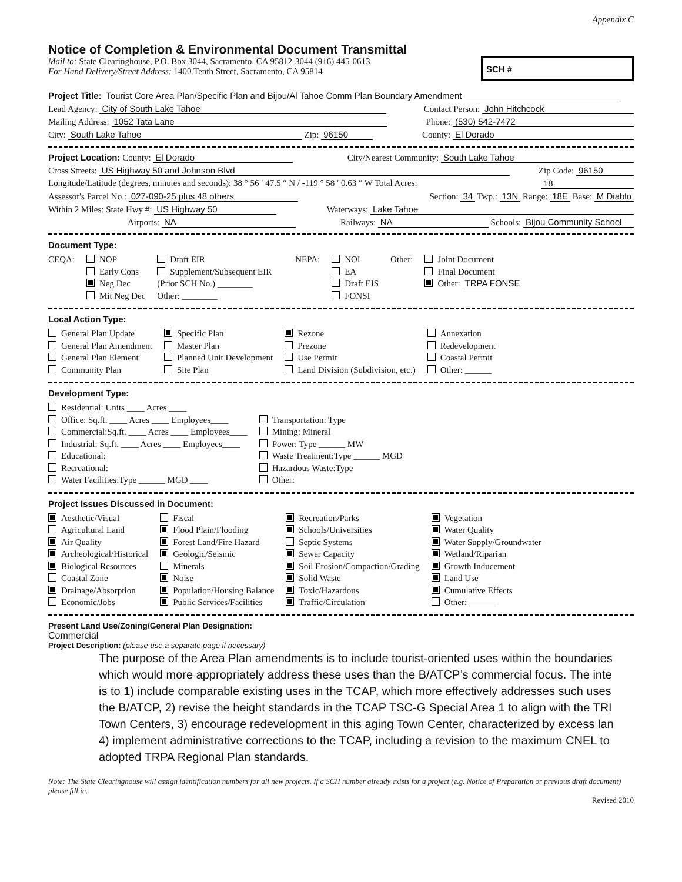Appendix C
Notice of Completion & Environmental Document Transmittal
Mail to: State Clearinghouse, P.O. Box 3044, Sacramento, CA 95812-3044 (916) 445-0613
For Hand Delivery/Street Address: 1400 Tenth Street, Sacramento, CA 95814
SCH #
Project Title: Tourist Core Area Plan/Specific Plan and Bijou/Al Tahoe Comm Plan Boundary Amendment
Lead Agency: City of South Lake Tahoe Contact Person: John Hitchcock
Mailing Address: 1052 Tata Lane Phone: (530) 542-7472
City: South Lake Tahoe Zip: 96150 County: El Dorado
Project Location: County: El Dorado City/Nearest Community: South Lake Tahoe
Cross Streets: US Highway 50 and Johnson Blvd Zip Code: 96150
Longitude/Latitude (degrees, minutes and seconds): 38 ° 56 ′ 47.5 ″ N / -119 ° 58 ′ 0.63 ″ W Total Acres: 18
Assessor's Parcel No.: 027-090-25 plus 48 others Section: 34 Twp.: 13N Range: 18E Base: M Diablo
Within 2 Miles: State Hwy #: US Highway 50 Waterways: Lake Tahoe
Airports: NA Railways: NA Schools: Bijou Community School
Document Type:
CEQA: NOP
Early Cons
Neg Dec
Mit Neg Dec
Draft EIR
Supplement/Subsequent EIR
(Prior SCH No.) ________
Other: ________
NEPA: NOI
EA
Draft EIS
FONSI
Other: Joint Document
Final Document
Other: TRPA FONSE
Local Action Type:
General Plan Update
General Plan Amendment
General Plan Element
Community Plan
Specific Plan
Master Plan
Planned Unit Development
Site Plan
Rezone
Prezone
Use Permit
Land Division (Subdivision, etc.)
Annexation
Redevelopment
Coastal Permit
Other: ______
Development Type:
Residential: Units ____ Acres ____
Office: Sq.ft. ____ Acres ____ Employees____
Commercial:Sq.ft. ____ Acres ____ Employees____
Industrial: Sq.ft. ____ Acres ____ Employees____
Educational:
Recreational:
Water Facilities:Type ______ MGD ____
Transportation: Type
Mining: Mineral
Power: Type ______ MW
Waste Treatment:Type ______ MGD
Hazardous Waste:Type
Other:
Project Issues Discussed in Document:
Aesthetic/Visual
Agricultural Land
Air Quality
Archeological/Historical
Biological Resources
Coastal Zone
Drainage/Absorption
Economic/Jobs
Fiscal
Flood Plain/Flooding
Forest Land/Fire Hazard
Geologic/Seismic
Minerals
Noise
Population/Housing Balance
Public Services/Facilities
Recreation/Parks
Schools/Universities
Septic Systems
Sewer Capacity
Soil Erosion/Compaction/Grading
Solid Waste
Toxic/Hazardous
Traffic/Circulation
Vegetation
Water Quality
Water Supply/Groundwater
Wetland/Riparian
Growth Inducement
Land Use
Cumulative Effects
Other: ______
Present Land Use/Zoning/General Plan Designation:
Commercial
Project Description: (please use a separate page if necessary)
The purpose of the Area Plan amendments is to include tourist-oriented uses within the boundaries
which would more appropriately address these uses than the B/ATCP’s commercial focus. The inte
is to 1) include comparable existing uses in the TCAP, which more effectively addresses such uses
the B/ATCP, 2) revise the height standards in the TCAP TSC-G Special Area 1 to align with the TRI
Town Centers, 3) encourage redevelopment in this aging Town Center, characterized by excess lan
4) implement administrative corrections to the TCAP, including a revision to the maximum CNEL to
adopted TRPA Regional Plan standards.
Note: The State Clearinghouse will assign identification numbers for all new projects. If a SCH number already exists for a project (e.g. Notice of Preparation or previous draft document) please fill in.
Revised 2010